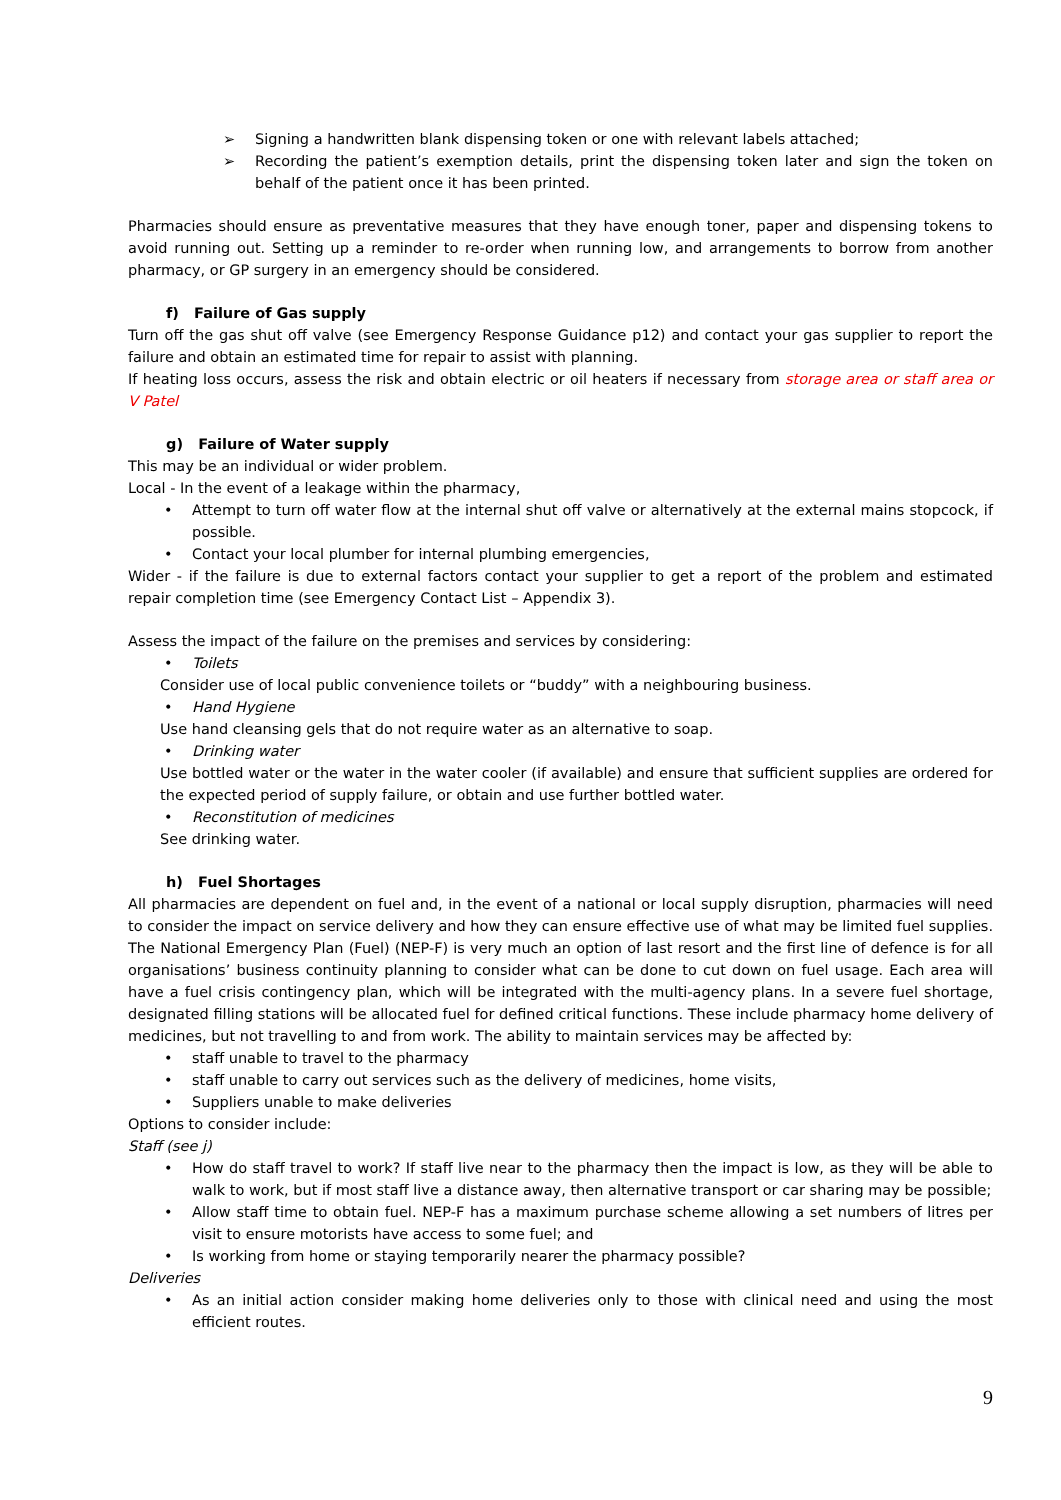➢ Signing a handwritten blank dispensing token or one with relevant labels attached;
➢ Recording the patient’s exemption details, print the dispensing token later and sign the token on behalf of the patient once it has been printed.
Pharmacies should ensure as preventative measures that they have enough toner, paper and dispensing tokens to avoid running out. Setting up a reminder to re-order when running low, and arrangements to borrow from another pharmacy, or GP surgery in an emergency should be considered.
f) Failure of Gas supply
Turn off the gas shut off valve (see Emergency Response Guidance p12) and contact your gas supplier to report the failure and obtain an estimated time for repair to assist with planning.
If heating loss occurs, assess the risk and obtain electric or oil heaters if necessary from storage area or staff area or V Patel
g) Failure of Water supply
This may be an individual or wider problem.
Local - In the event of a leakage within the pharmacy,
• Attempt to turn off water flow at the internal shut off valve or alternatively at the external mains stopcock, if possible.
• Contact your local plumber for internal plumbing emergencies,
Wider - if the failure is due to external factors contact your supplier to get a report of the problem and estimated repair completion time (see Emergency Contact List – Appendix 3).
Assess the impact of the failure on the premises and services by considering:
• Toilets
Consider use of local public convenience toilets or “buddy” with a neighbouring business.
• Hand Hygiene
Use hand cleansing gels that do not require water as an alternative to soap.
• Drinking water
Use bottled water or the water in the water cooler (if available) and ensure that sufficient supplies are ordered for the expected period of supply failure, or obtain and use further bottled water.
• Reconstitution of medicines
See drinking water.
h) Fuel Shortages
All pharmacies are dependent on fuel and, in the event of a national or local supply disruption, pharmacies will need to consider the impact on service delivery and how they can ensure effective use of what may be limited fuel supplies. The National Emergency Plan (Fuel) (NEP-F) is very much an option of last resort and the first line of defence is for all organisations’ business continuity planning to consider what can be done to cut down on fuel usage. Each area will have a fuel crisis contingency plan, which will be integrated with the multi-agency plans. In a severe fuel shortage, designated filling stations will be allocated fuel for defined critical functions. These include pharmacy home delivery of medicines, but not travelling to and from work. The ability to maintain services may be affected by:
• staff unable to travel to the pharmacy
• staff unable to carry out services such as the delivery of medicines, home visits,
• Suppliers unable to make deliveries
Options to consider include:
Staff (see j)
• How do staff travel to work? If staff live near to the pharmacy then the impact is low, as they will be able to walk to work, but if most staff live a distance away, then alternative transport or car sharing may be possible;
• Allow staff time to obtain fuel. NEP-F has a maximum purchase scheme allowing a set numbers of litres per visit to ensure motorists have access to some fuel; and
• Is working from home or staying temporarily nearer the pharmacy possible?
Deliveries
• As an initial action consider making home deliveries only to those with clinical need and using the most efficient routes.
9